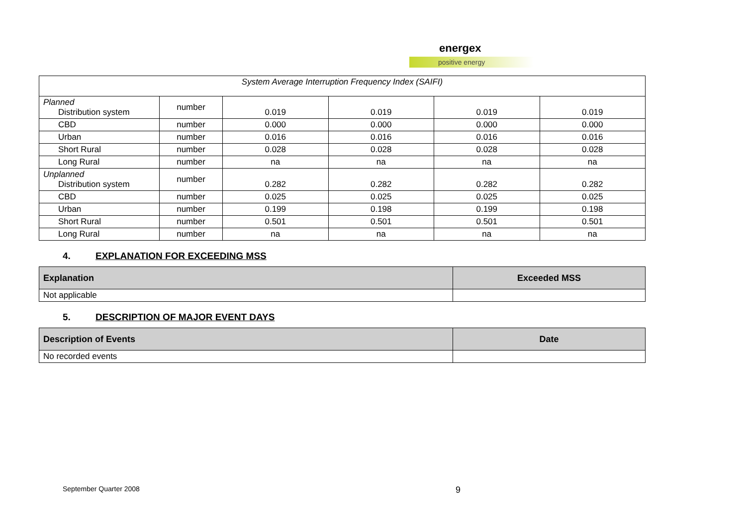energex
positive energy
| System Average Interruption Frequency Index (SAIFI) | | | | | |
| Planned Distribution system | number | 0.019 | 0.019 | 0.019 | 0.019 |
| CBD | number | 0.000 | 0.000 | 0.000 | 0.000 |
| Urban | number | 0.016 | 0.016 | 0.016 | 0.016 |
| Short Rural | number | 0.028 | 0.028 | 0.028 | 0.028 |
| Long Rural | number | na | na | na | na |
| Unplanned Distribution system | number | 0.282 | 0.282 | 0.282 | 0.282 |
| CBD | number | 0.025 | 0.025 | 0.025 | 0.025 |
| Urban | number | 0.199 | 0.198 | 0.199 | 0.198 |
| Short Rural | number | 0.501 | 0.501 | 0.501 | 0.501 |
| Long Rural | number | na | na | na | na |
4. EXPLANATION FOR EXCEEDING MSS
| Explanation | Exceeded MSS |
| --- | --- |
| Not applicable | |
5. DESCRIPTION OF MAJOR EVENT DAYS
| Description of Events | Date |
| --- | --- |
| No recorded events | |
September Quarter 2008 9